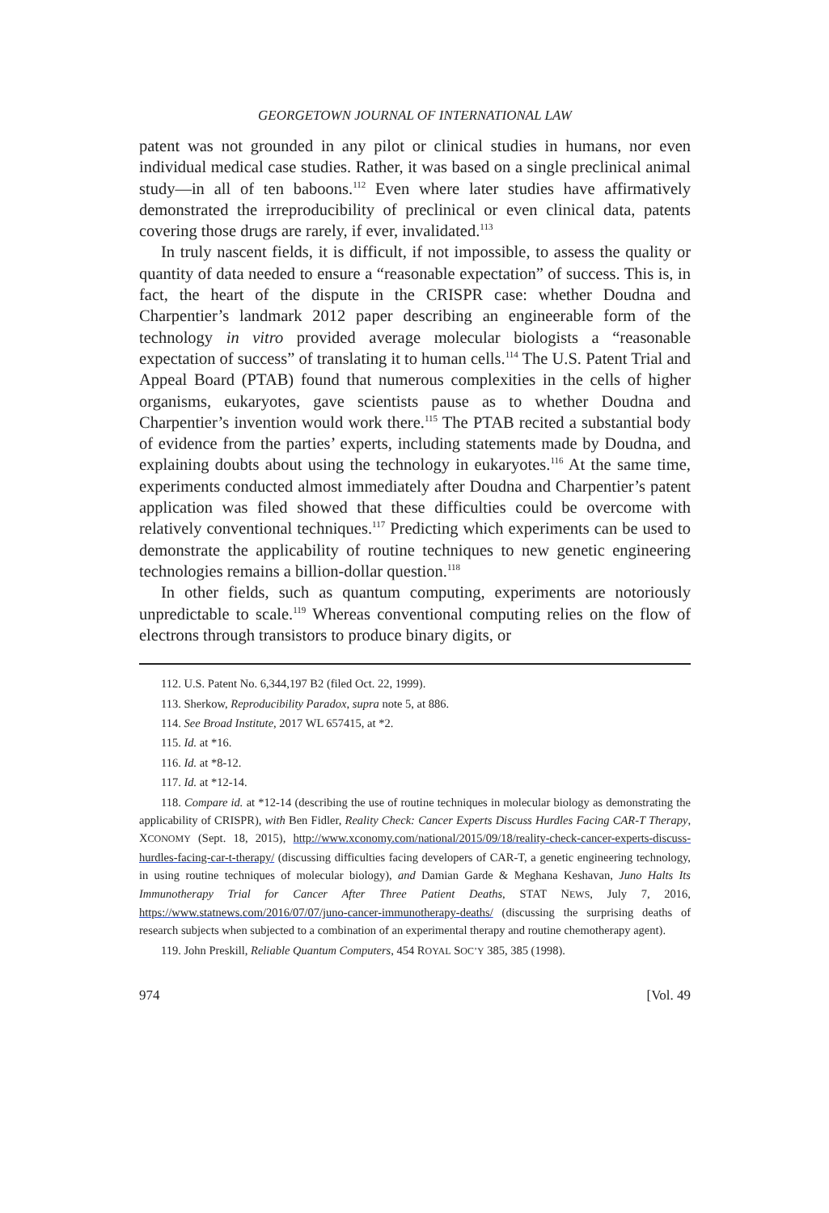GEORGETOWN JOURNAL OF INTERNATIONAL LAW
patent was not grounded in any pilot or clinical studies in humans, nor even individual medical case studies. Rather, it was based on a single preclinical animal study—in all of ten baboons.<sup>112</sup> Even where later studies have affirmatively demonstrated the irreproducibility of preclinical or even clinical data, patents covering those drugs are rarely, if ever, invalidated.<sup>113</sup>
In truly nascent fields, it is difficult, if not impossible, to assess the quality or quantity of data needed to ensure a “reasonable expectation” of success. This is, in fact, the heart of the dispute in the CRISPR case: whether Doudna and Charpentier’s landmark 2012 paper describing an engineerable form of the technology in vitro provided average molecular biologists a “reasonable expectation of success” of translating it to human cells.<sup>114</sup> The U.S. Patent Trial and Appeal Board (PTAB) found that numerous complexities in the cells of higher organisms, eukaryotes, gave scientists pause as to whether Doudna and Charpentier’s invention would work there.<sup>115</sup> The PTAB recited a substantial body of evidence from the parties’ experts, including statements made by Doudna, and explaining doubts about using the technology in eukaryotes.<sup>116</sup> At the same time, experiments conducted almost immediately after Doudna and Charpentier’s patent application was filed showed that these difficulties could be overcome with relatively conventional techniques.<sup>117</sup> Predicting which experiments can be used to demonstrate the applicability of routine techniques to new genetic engineering technologies remains a billion-dollar question.<sup>118</sup>
In other fields, such as quantum computing, experiments are notoriously unpredictable to scale.<sup>119</sup> Whereas conventional computing relies on the flow of electrons through transistors to produce binary digits, or
112. U.S. Patent No. 6,344,197 B2 (filed Oct. 22, 1999).
113. Sherkow, Reproducibility Paradox, supra note 5, at 886.
114. See Broad Institute, 2017 WL 657415, at *2.
115. Id. at *16.
116. Id. at *8-12.
117. Id. at *12-14.
118. Compare id. at *12-14 (describing the use of routine techniques in molecular biology as demonstrating the applicability of CRISPR), with Ben Fidler, Reality Check: Cancer Experts Discuss Hurdles Facing CAR-T Therapy, XCONOMY (Sept. 18, 2015), http://www.xconomy.com/national/2015/09/18/reality-check-cancer-experts-discuss-hurdles-facing-car-t-therapy/ (discussing difficulties facing developers of CAR-T, a genetic engineering technology, in using routine techniques of molecular biology), and Damian Garde & Meghana Keshavan, Juno Halts Its Immunotherapy Trial for Cancer After Three Patient Deaths, STAT NEWS, July 7, 2016, https://www.statnews.com/2016/07/07/juno-cancer-immunotherapy-deaths/ (discussing the surprising deaths of research subjects when subjected to a combination of an experimental therapy and routine chemotherapy agent).
119. John Preskill, Reliable Quantum Computers, 454 ROYAL SOC’Y 385, 385 (1998).
974 [Vol. 49